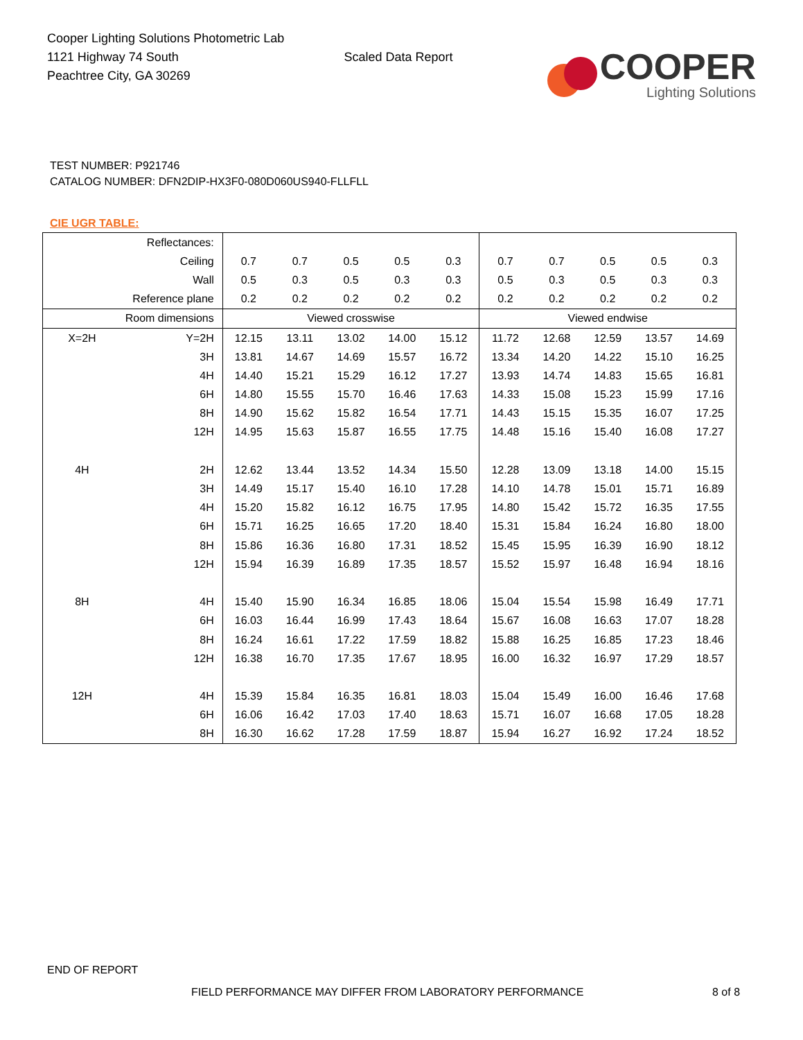Cooper Lighting Solutions Photometric Lab
1121 Highway 74 South
Peachtree City, GA 30269
Scaled Data Report
COOPER
Lighting Solutions
TEST NUMBER: P921746
CATALOG NUMBER: DFN2DIP-HX3F0-080D060US940-FLLFLL
CIE UGR TABLE:
| Reflectances: | | | | | | | | | | | |
| Ceiling | | 0.7 | 0.7 | 0.5 | 0.5 | 0.3 | 0.7 | 0.7 | 0.5 | 0.5 | 0.3 |
| Wall | | 0.5 | 0.3 | 0.5 | 0.3 | 0.3 | 0.5 | 0.3 | 0.5 | 0.3 | 0.3 |
| Reference plane | | 0.2 | 0.2 | 0.2 | 0.2 | 0.2 | 0.2 | 0.2 | 0.2 | 0.2 | 0.2 |
| Room dimensions | | Viewed crosswise | | | | | Viewed endwise | | | | |
| X=2H | Y=2H | 12.15 | 13.11 | 13.02 | 14.00 | 15.12 | 11.72 | 12.68 | 12.59 | 13.57 | 14.69 |
| | 3H | 13.81 | 14.67 | 14.69 | 15.57 | 16.72 | 13.34 | 14.20 | 14.22 | 15.10 | 16.25 |
| | 4H | 14.40 | 15.21 | 15.29 | 16.12 | 17.27 | 13.93 | 14.74 | 14.83 | 15.65 | 16.81 |
| | 6H | 14.80 | 15.55 | 15.70 | 16.46 | 17.63 | 14.33 | 15.08 | 15.23 | 15.99 | 17.16 |
| | 8H | 14.90 | 15.62 | 15.82 | 16.54 | 17.71 | 14.43 | 15.15 | 15.35 | 16.07 | 17.25 |
| | 12H | 14.95 | 15.63 | 15.87 | 16.55 | 17.75 | 14.48 | 15.16 | 15.40 | 16.08 | 17.27 |
| 4H | 2H | 12.62 | 13.44 | 13.52 | 14.34 | 15.50 | 12.28 | 13.09 | 13.18 | 14.00 | 15.15 |
| | 3H | 14.49 | 15.17 | 15.40 | 16.10 | 17.28 | 14.10 | 14.78 | 15.01 | 15.71 | 16.89 |
| | 4H | 15.20 | 15.82 | 16.12 | 16.75 | 17.95 | 14.80 | 15.42 | 15.72 | 16.35 | 17.55 |
| | 6H | 15.71 | 16.25 | 16.65 | 17.20 | 18.40 | 15.31 | 15.84 | 16.24 | 16.80 | 18.00 |
| | 8H | 15.86 | 16.36 | 16.80 | 17.31 | 18.52 | 15.45 | 15.95 | 16.39 | 16.90 | 18.12 |
| | 12H | 15.94 | 16.39 | 16.89 | 17.35 | 18.57 | 15.52 | 15.97 | 16.48 | 16.94 | 18.16 |
| 8H | 4H | 15.40 | 15.90 | 16.34 | 16.85 | 18.06 | 15.04 | 15.54 | 15.98 | 16.49 | 17.71 |
| | 6H | 16.03 | 16.44 | 16.99 | 17.43 | 18.64 | 15.67 | 16.08 | 16.63 | 17.07 | 18.28 |
| | 8H | 16.24 | 16.61 | 17.22 | 17.59 | 18.82 | 15.88 | 16.25 | 16.85 | 17.23 | 18.46 |
| | 12H | 16.38 | 16.70 | 17.35 | 17.67 | 18.95 | 16.00 | 16.32 | 16.97 | 17.29 | 18.57 |
| 12H | 4H | 15.39 | 15.84 | 16.35 | 16.81 | 18.03 | 15.04 | 15.49 | 16.00 | 16.46 | 17.68 |
| | 6H | 16.06 | 16.42 | 17.03 | 17.40 | 18.63 | 15.71 | 16.07 | 16.68 | 17.05 | 18.28 |
| | 8H | 16.30 | 16.62 | 17.28 | 17.59 | 18.87 | 15.94 | 16.27 | 16.92 | 17.24 | 18.52 |
END OF REPORT
FIELD PERFORMANCE MAY DIFFER FROM LABORATORY PERFORMANCE
8 of 8